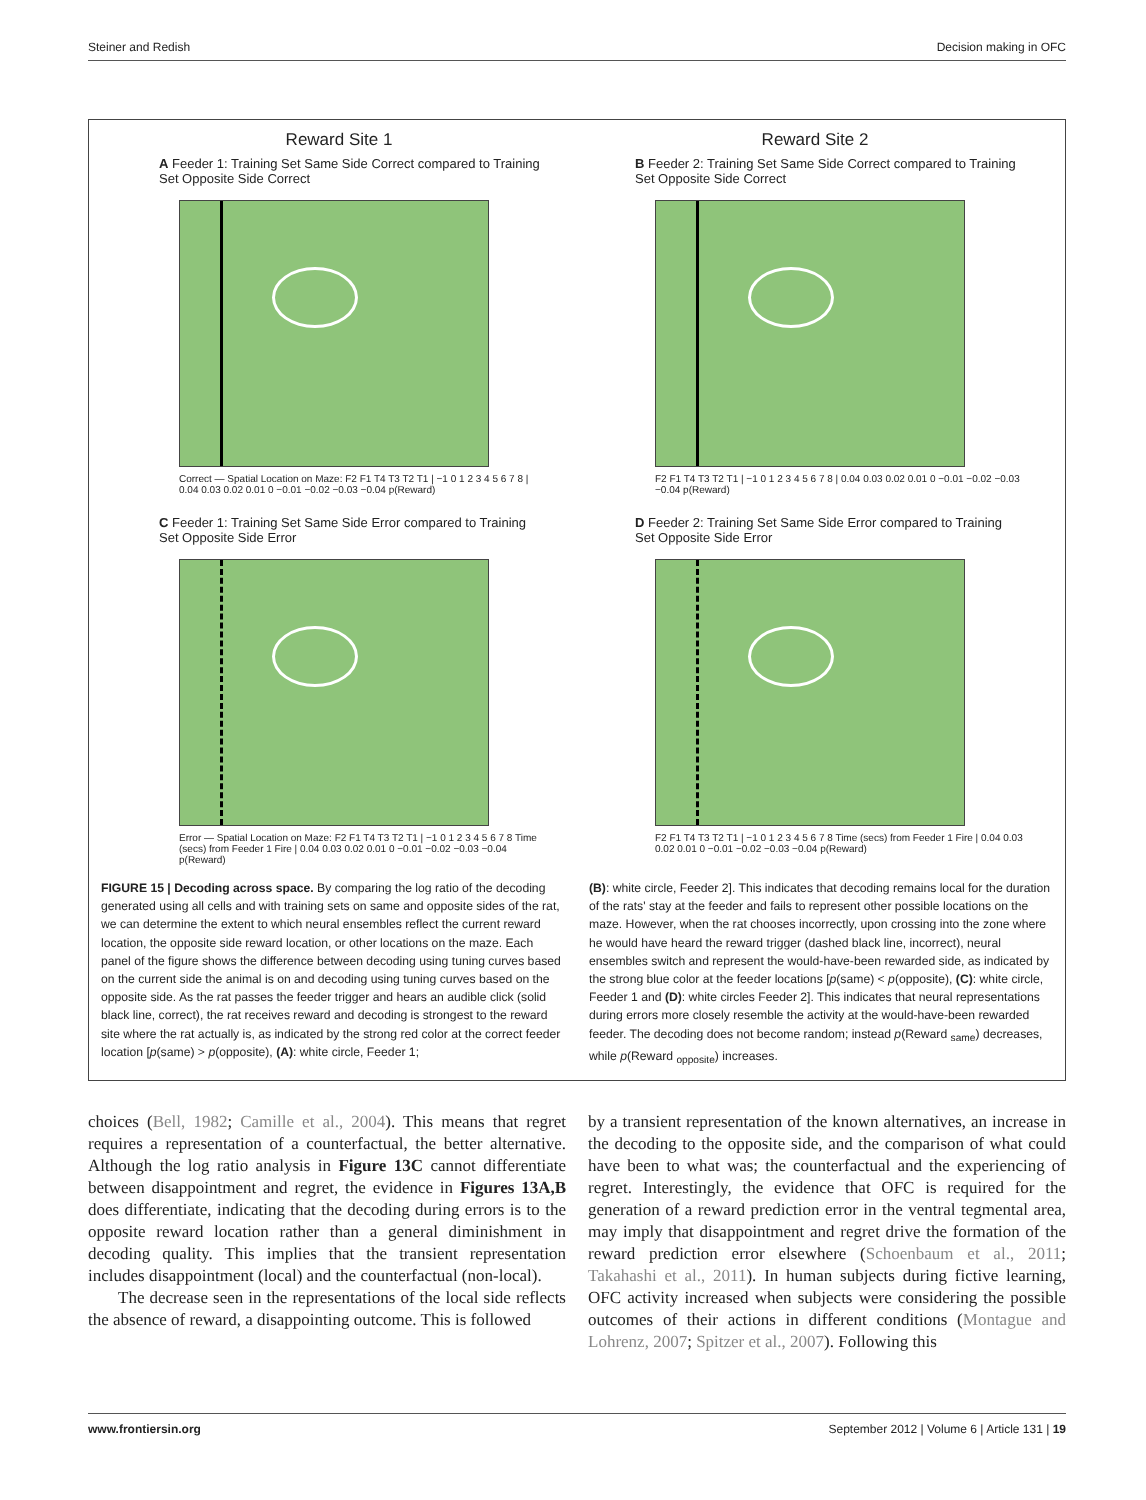Steiner and Redish Decision making in OFC
Reward Site 1
A Feeder 1: Training Set Same Side Correct compared to Training Set Opposite Side Correct
Correct — Spatial Location on Maze: F2 F1 T4 T3 T2 T1 | −1 0 1 2 3 4 5 6 7 8 | 0.04 0.03 0.02 0.01 0 −0.01 −0.02 −0.03 −0.04 p(Reward)
Reward Site 2
B Feeder 2: Training Set Same Side Correct compared to Training Set Opposite Side Correct
F2 F1 T4 T3 T2 T1 | −1 0 1 2 3 4 5 6 7 8 | 0.04 0.03 0.02 0.01 0 −0.01 −0.02 −0.03 −0.04 p(Reward)
C Feeder 1: Training Set Same Side Error compared to Training Set Opposite Side Error
Error — Spatial Location on Maze: F2 F1 T4 T3 T2 T1 | −1 0 1 2 3 4 5 6 7 8 Time (secs) from Feeder 1 Fire | 0.04 0.03 0.02 0.01 0 −0.01 −0.02 −0.03 −0.04 p(Reward)
D Feeder 2: Training Set Same Side Error compared to Training Set Opposite Side Error
F2 F1 T4 T3 T2 T1 | −1 0 1 2 3 4 5 6 7 8 Time (secs) from Feeder 1 Fire | 0.04 0.03 0.02 0.01 0 −0.01 −0.02 −0.03 −0.04 p(Reward)
FIGURE 15 | Decoding across space. By comparing the log ratio of the decoding generated using all cells and with training sets on same and opposite sides of the rat, we can determine the extent to which neural ensembles reflect the current reward location, the opposite side reward location, or other locations on the maze. Each panel of the figure shows the difference between decoding using tuning curves based on the current side the animal is on and decoding using tuning curves based on the opposite side. As the rat passes the feeder trigger and hears an audible click (solid black line, correct), the rat receives reward and decoding is strongest to the reward site where the rat actually is, as indicated by the strong red color at the correct feeder location [p(same) > p(opposite), (A): white circle, Feeder 1;
(B): white circle, Feeder 2]. This indicates that decoding remains local for the duration of the rats' stay at the feeder and fails to represent other possible locations on the maze. However, when the rat chooses incorrectly, upon crossing into the zone where he would have heard the reward trigger (dashed black line, incorrect), neural ensembles switch and represent the would-have-been rewarded side, as indicated by the strong blue color at the feeder locations [p(same) < p(opposite), (C): white circle, Feeder 1 and (D): white circles Feeder 2]. This indicates that neural representations during errors more closely resemble the activity at the would-have-been rewarded feeder. The decoding does not become random; instead p(Reward <sub>same</sub>) decreases, while p(Reward <sub>opposite</sub>) increases.
choices (Bell, 1982; Camille et al., 2004). This means that regret requires a representation of a counterfactual, the better alternative. Although the log ratio analysis in Figure 13C cannot differentiate between disappointment and regret, the evidence in Figures 13A,B does differentiate, indicating that the decoding during errors is to the opposite reward location rather than a general diminishment in decoding quality. This implies that the transient representation includes disappointment (local) and the counterfactual (non-local).
The decrease seen in the representations of the local side reflects the absence of reward, a disappointing outcome. This is followed
by a transient representation of the known alternatives, an increase in the decoding to the opposite side, and the comparison of what could have been to what was; the counterfactual and the experiencing of regret. Interestingly, the evidence that OFC is required for the generation of a reward prediction error in the ventral tegmental area, may imply that disappointment and regret drive the formation of the reward prediction error elsewhere (Schoenbaum et al., 2011; Takahashi et al., 2011). In human subjects during fictive learning, OFC activity increased when subjects were considering the possible outcomes of their actions in different conditions (Montague and Lohrenz, 2007; Spitzer et al., 2007). Following this
www.frontiersin.org September 2012 | Volume 6 | Article 131 | 19